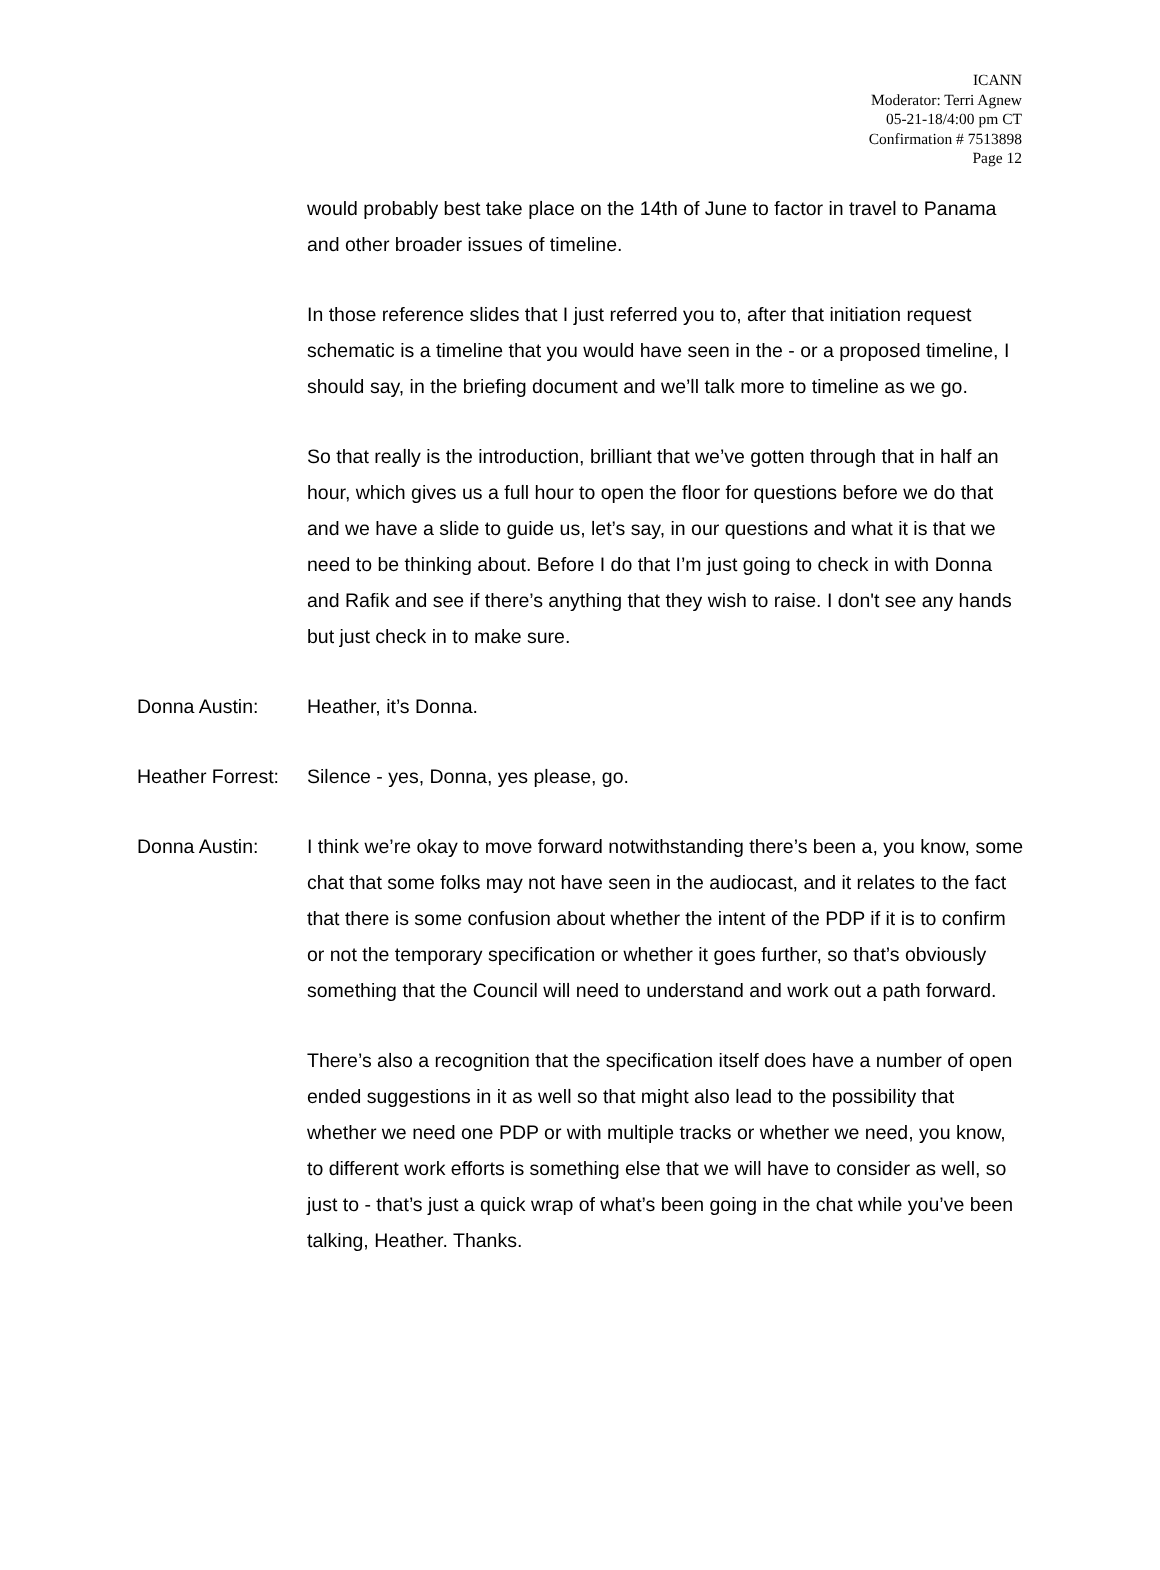ICANN
Moderator: Terri Agnew
05-21-18/4:00 pm CT
Confirmation # 7513898
Page 12
would probably best take place on the 14th of June to factor in travel to Panama and other broader issues of timeline.
In those reference slides that I just referred you to, after that initiation request schematic is a timeline that you would have seen in the - or a proposed timeline, I should say, in the briefing document and we’ll talk more to timeline as we go.
So that really is the introduction, brilliant that we’ve gotten through that in half an hour, which gives us a full hour to open the floor for questions before we do that and we have a slide to guide us, let’s say, in our questions and what it is that we need to be thinking about. Before I do that I’m just going to check in with Donna and Rafik and see if there’s anything that they wish to raise. I don't see any hands but just check in to make sure.
Donna Austin: Heather, it’s Donna.
Heather Forrest:
Silence - yes, Donna, yes please, go.
Donna Austin: I think we’re okay to move forward notwithstanding there’s been a, you know, some chat that some folks may not have seen in the audiocast, and it relates to the fact that there is some confusion about whether the intent of the PDP if it is to confirm or not the temporary specification or whether it goes further, so that’s obviously something that the Council will need to understand and work out a path forward.
There’s also a recognition that the specification itself does have a number of open ended suggestions in it as well so that might also lead to the possibility that whether we need one PDP or with multiple tracks or whether we need, you know, to different work efforts is something else that we will have to consider as well, so just to - that’s just a quick wrap of what’s been going in the chat while you’ve been talking, Heather. Thanks.